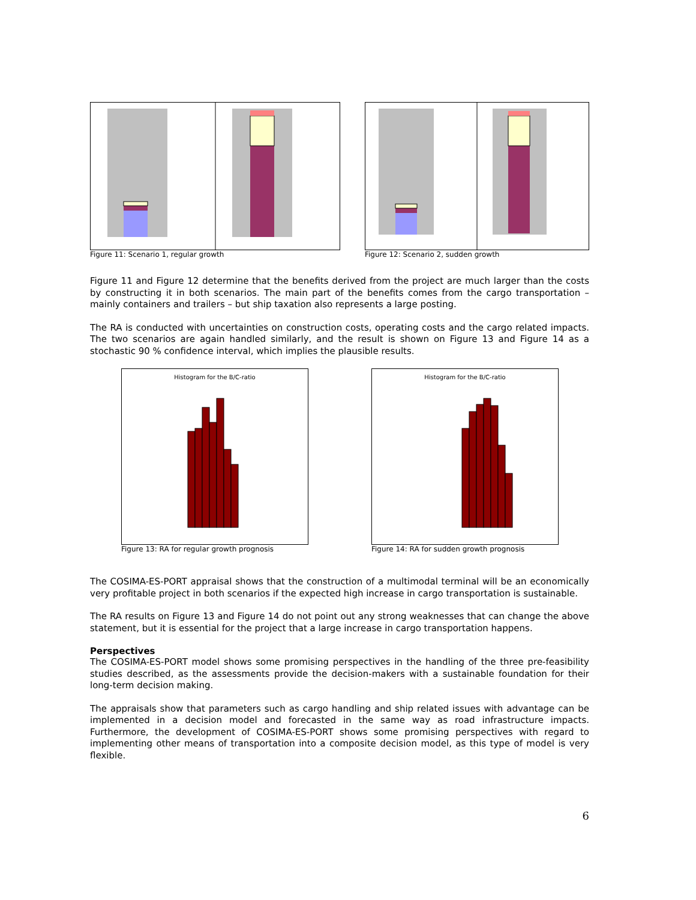Figure 11: Scenario 1, regular growth
Figure 12: Scenario 2, sudden growth
Figure 11 and Figure 12 determine that the benefits derived from the project are much larger than the costs by constructing it in both scenarios. The main part of the benefits comes from the cargo transportation – mainly containers and trailers – but ship taxation also represents a large posting.
The RA is conducted with uncertainties on construction costs, operating costs and the cargo related impacts. The two scenarios are again handled similarly, and the result is shown on Figure 13 and Figure 14 as a stochastic 90 % confidence interval, which implies the plausible results.
Histogram for the B/C-ratio
Figure 13: RA for regular growth prognosis
Histogram for the B/C-ratio
Figure 14: RA for sudden growth prognosis
The COSIMA-ES-PORT appraisal shows that the construction of a multimodal terminal will be an economically very profitable project in both scenarios if the expected high increase in cargo transportation is sustainable.
The RA results on Figure 13 and Figure 14 do not point out any strong weaknesses that can change the above statement, but it is essential for the project that a large increase in cargo transportation happens.
Perspectives
The COSIMA-ES-PORT model shows some promising perspectives in the handling of the three pre-feasibility studies described, as the assessments provide the decision-makers with a sustainable foundation for their long-term decision making.
The appraisals show that parameters such as cargo handling and ship related issues with advantage can be implemented in a decision model and forecasted in the same way as road infrastructure impacts. Furthermore, the development of COSIMA-ES-PORT shows some promising perspectives with regard to implementing other means of transportation into a composite decision model, as this type of model is very flexible.
6